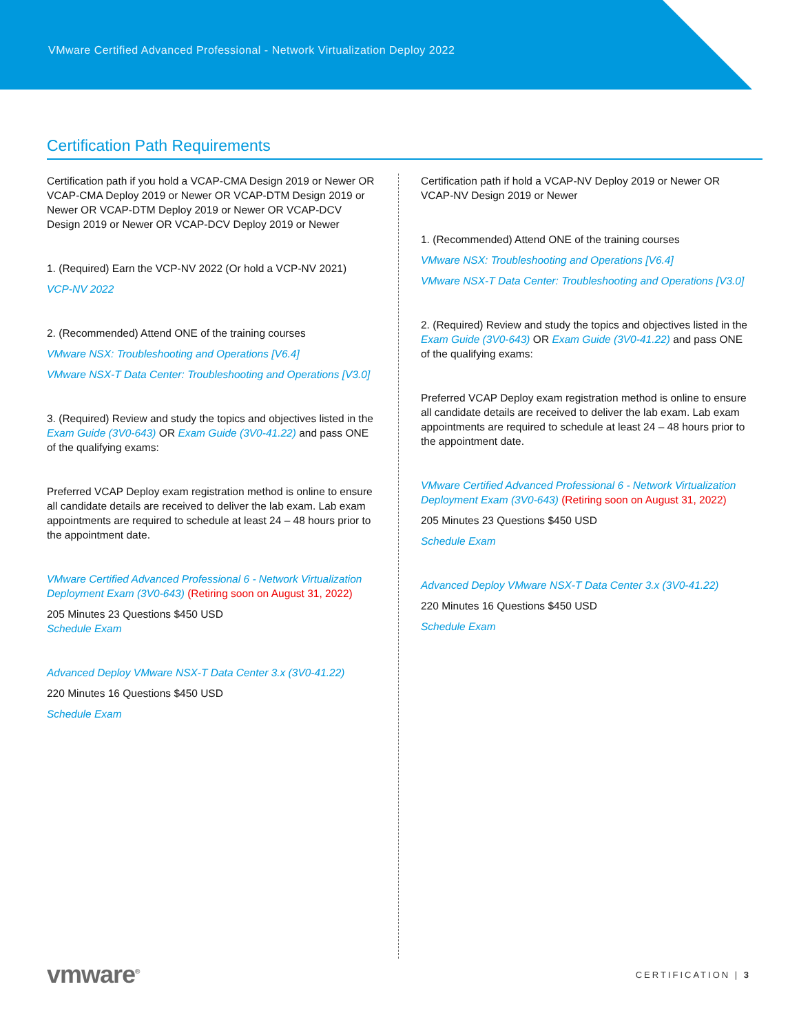VMware Certified Advanced Professional - Network Virtualization Deploy 2022
Certification Path Requirements
Certification path if you hold a VCAP-CMA Design 2019 or Newer OR VCAP-CMA Deploy 2019 or Newer OR VCAP-DTM Design 2019 or Newer OR VCAP-DTM Deploy 2019 or Newer OR VCAP-DCV Design 2019 or Newer OR VCAP-DCV Deploy 2019 or Newer
1. (Required) Earn the VCP-NV 2022 (Or hold a VCP-NV 2021)
VCP-NV 2022
2. (Recommended) Attend ONE of the training courses
VMware NSX: Troubleshooting and Operations [V6.4]
VMware NSX-T Data Center: Troubleshooting and Operations [V3.0]
3. (Required) Review and study the topics and objectives listed in the Exam Guide (3V0-643) OR Exam Guide (3V0-41.22) and pass ONE of the qualifying exams:
Preferred VCAP Deploy exam registration method is online to ensure all candidate details are received to deliver the lab exam. Lab exam appointments are required to schedule at least 24 – 48 hours prior to the appointment date.
VMware Certified Advanced Professional 6 - Network Virtualization Deployment Exam (3V0-643) (Retiring soon on August 31, 2022)
205 Minutes 23 Questions $450 USD
Schedule Exam
Advanced Deploy VMware NSX-T Data Center 3.x (3V0-41.22)
220 Minutes 16 Questions $450 USD
Schedule Exam
Certification path if hold a VCAP-NV Deploy 2019 or Newer OR VCAP-NV Design 2019 or Newer
1. (Recommended) Attend ONE of the training courses
VMware NSX: Troubleshooting and Operations [V6.4]
VMware NSX-T Data Center: Troubleshooting and Operations [V3.0]
2. (Required) Review and study the topics and objectives listed in the Exam Guide (3V0-643) OR Exam Guide (3V0-41.22) and pass ONE of the qualifying exams:
Preferred VCAP Deploy exam registration method is online to ensure all candidate details are received to deliver the lab exam. Lab exam appointments are required to schedule at least 24 – 48 hours prior to the appointment date.
VMware Certified Advanced Professional 6 - Network Virtualization Deployment Exam (3V0-643) (Retiring soon on August 31, 2022)
205 Minutes 23 Questions $450 USD
Schedule Exam
Advanced Deploy VMware NSX-T Data Center 3.x (3V0-41.22)
220 Minutes 16 Questions $450 USD
Schedule Exam
vmware<sup>®</sup>
CERTIFICATION | 3